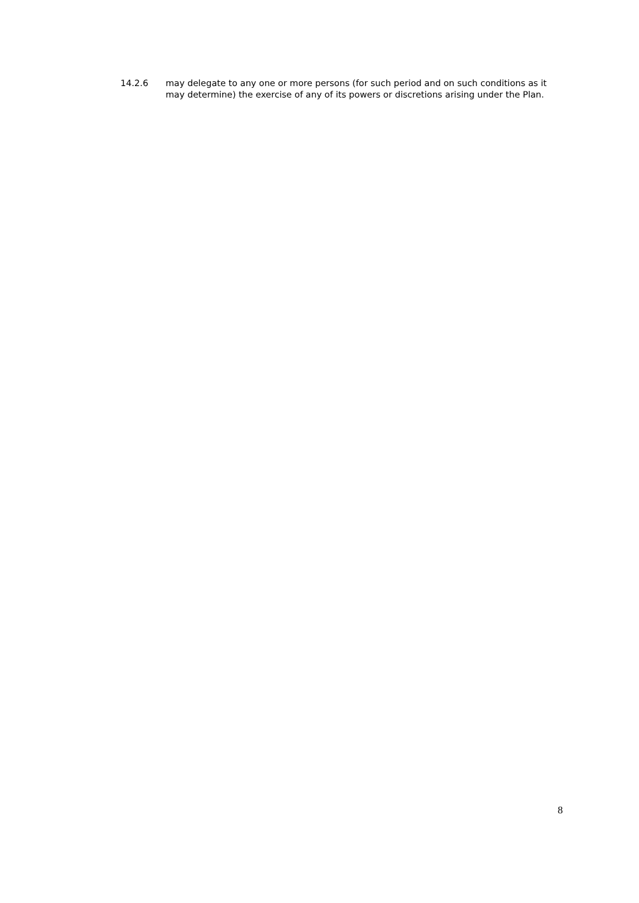14.2.6 may delegate to any one or more persons (for such period and on such conditions as it may determine) the exercise of any of its powers or discretions arising under the Plan.
8